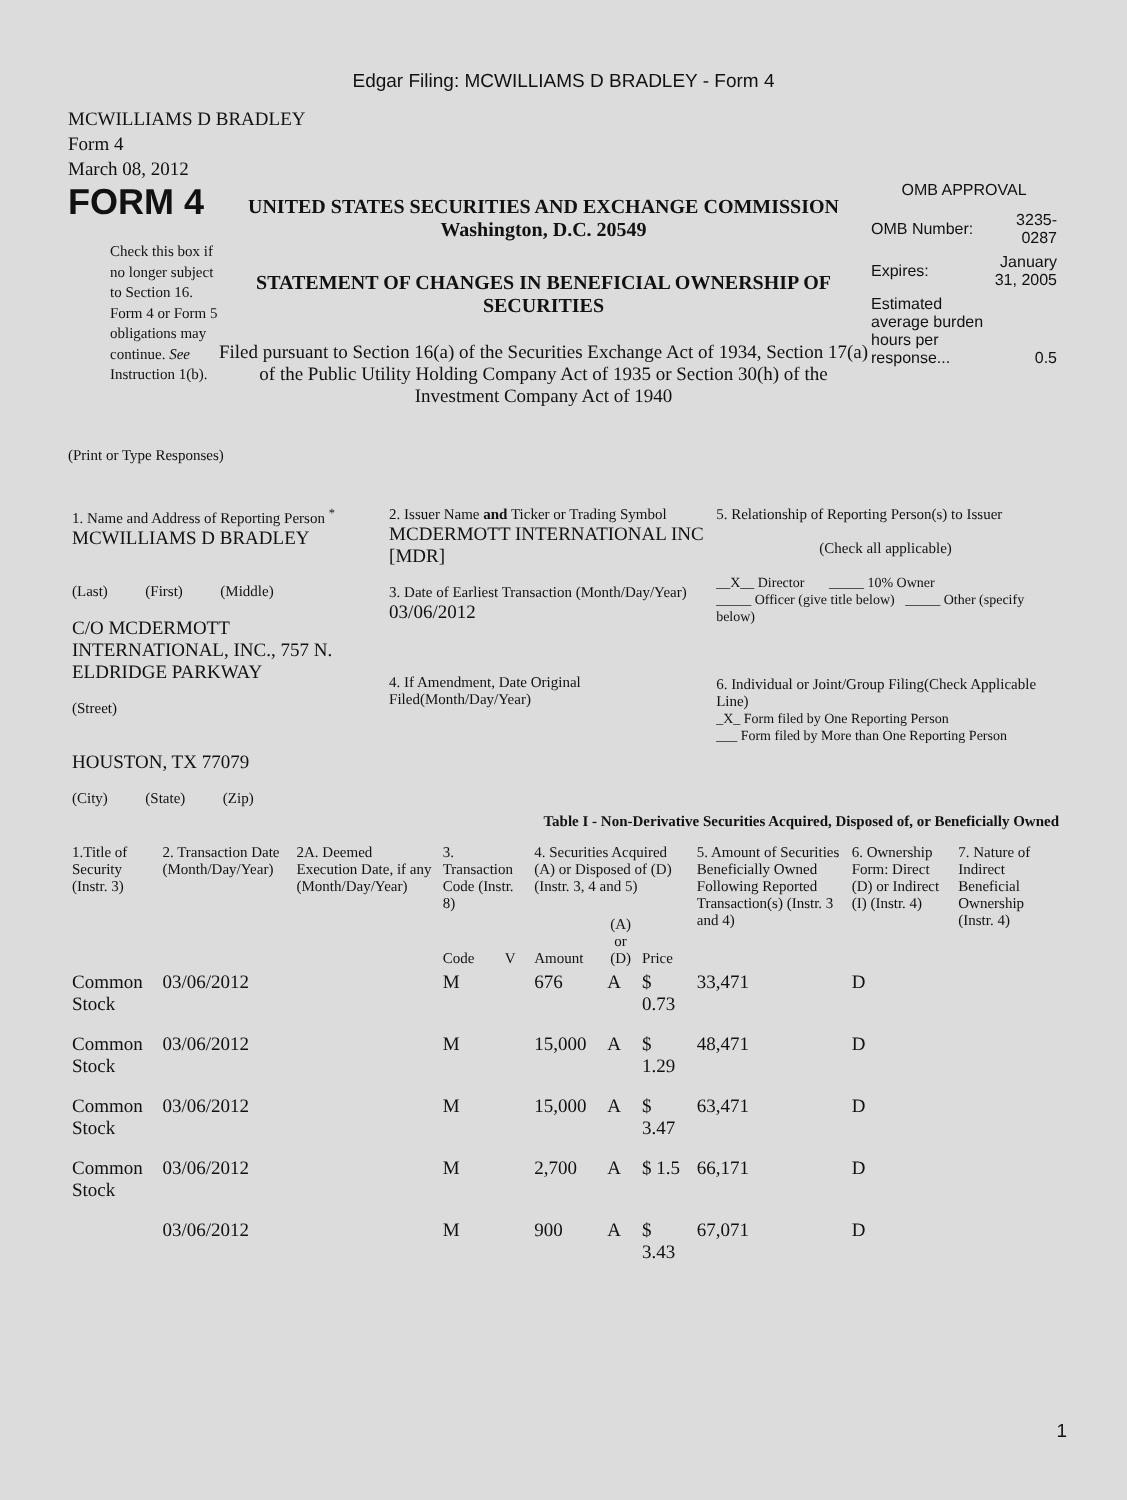Edgar Filing: MCWILLIAMS D BRADLEY - Form 4
MCWILLIAMS D BRADLEY
Form 4
March 08, 2012
FORM 4
Check this box if no longer subject to Section 16. Form 4 or Form 5 obligations may continue. See Instruction 1(b).
UNITED STATES SECURITIES AND EXCHANGE COMMISSION
Washington, D.C. 20549
STATEMENT OF CHANGES IN BENEFICIAL OWNERSHIP OF SECURITIES
Filed pursuant to Section 16(a) of the Securities Exchange Act of 1934, Section 17(a) of the Public Utility Holding Company Act of 1935 or Section 30(h) of the Investment Company Act of 1940
OMB APPROVAL
| OMB Number: | 3235-0287 |
| Expires: | January 31, 2005 |
| Estimated average burden hours per response... | 0.5 |
(Print or Type Responses)
| 1. Name and Address of Reporting Person <sup>*</sup> MCWILLIAMS D BRADLEY (Last) (First) (Middle) C/O MCDERMOTT INTERNATIONAL, INC., 757 N. ELDRIDGE PARKWAY (Street) HOUSTON, TX 77079 (City) (State) (Zip) | 2. Issuer Name and Ticker or Trading Symbol MCDERMOTT INTERNATIONAL INC [MDR] 3. Date of Earliest Transaction (Month/Day/Year) 03/06/2012 4. If Amendment, Date Original Filed(Month/Day/Year) | 5. Relationship of Reporting Person(s) to Issuer (Check all applicable) __X__ Director _____ 10% Owner _____ Officer (give title below) _____ Other (specify below) 6. Individual or Joint/Group Filing(Check Applicable Line) _X_ Form filed by One Reporting Person ___ Form filed by More than One Reporting Person |
Table I - Non-Derivative Securities Acquired, Disposed of, or Beneficially Owned
| 1.Title of Security (Instr. 3) | 2. Transaction Date (Month/Day/Year) | 2A. Deemed Execution Date, if any (Month/Day/Year) | 3. Transaction Code (Instr. 8) | | 4. Securities Acquired (A) or Disposed of (D) (Instr. 3, 4 and 5) | | | 5. Amount of Securities Beneficially Owned Following Reported Transaction(s) (Instr. 3 and 4) | 6. Ownership Form: Direct (D) or Indirect (I) (Instr. 4) | 7. Nature of Indirect Beneficial Ownership (Instr. 4) |
| --- | --- | --- | --- | --- | --- | --- | --- | --- | --- | --- |
| | | | Code | V | Amount | (A) or (D) | Price | | | |
| Common Stock | 03/06/2012 | | M | | 676 | A | $ 0.73 | 33,471 | D | |
| Common Stock | 03/06/2012 | | M | | 15,000 | A | $ 1.29 | 48,471 | D | |
| Common Stock | 03/06/2012 | | M | | 15,000 | A | $ 3.47 | 63,471 | D | |
| Common Stock | 03/06/2012 | | M | | 2,700 | A | $ 1.5 | 66,171 | D | |
| | 03/06/2012 | | M | | 900 | A | $ 3.43 | 67,071 | D | |
1